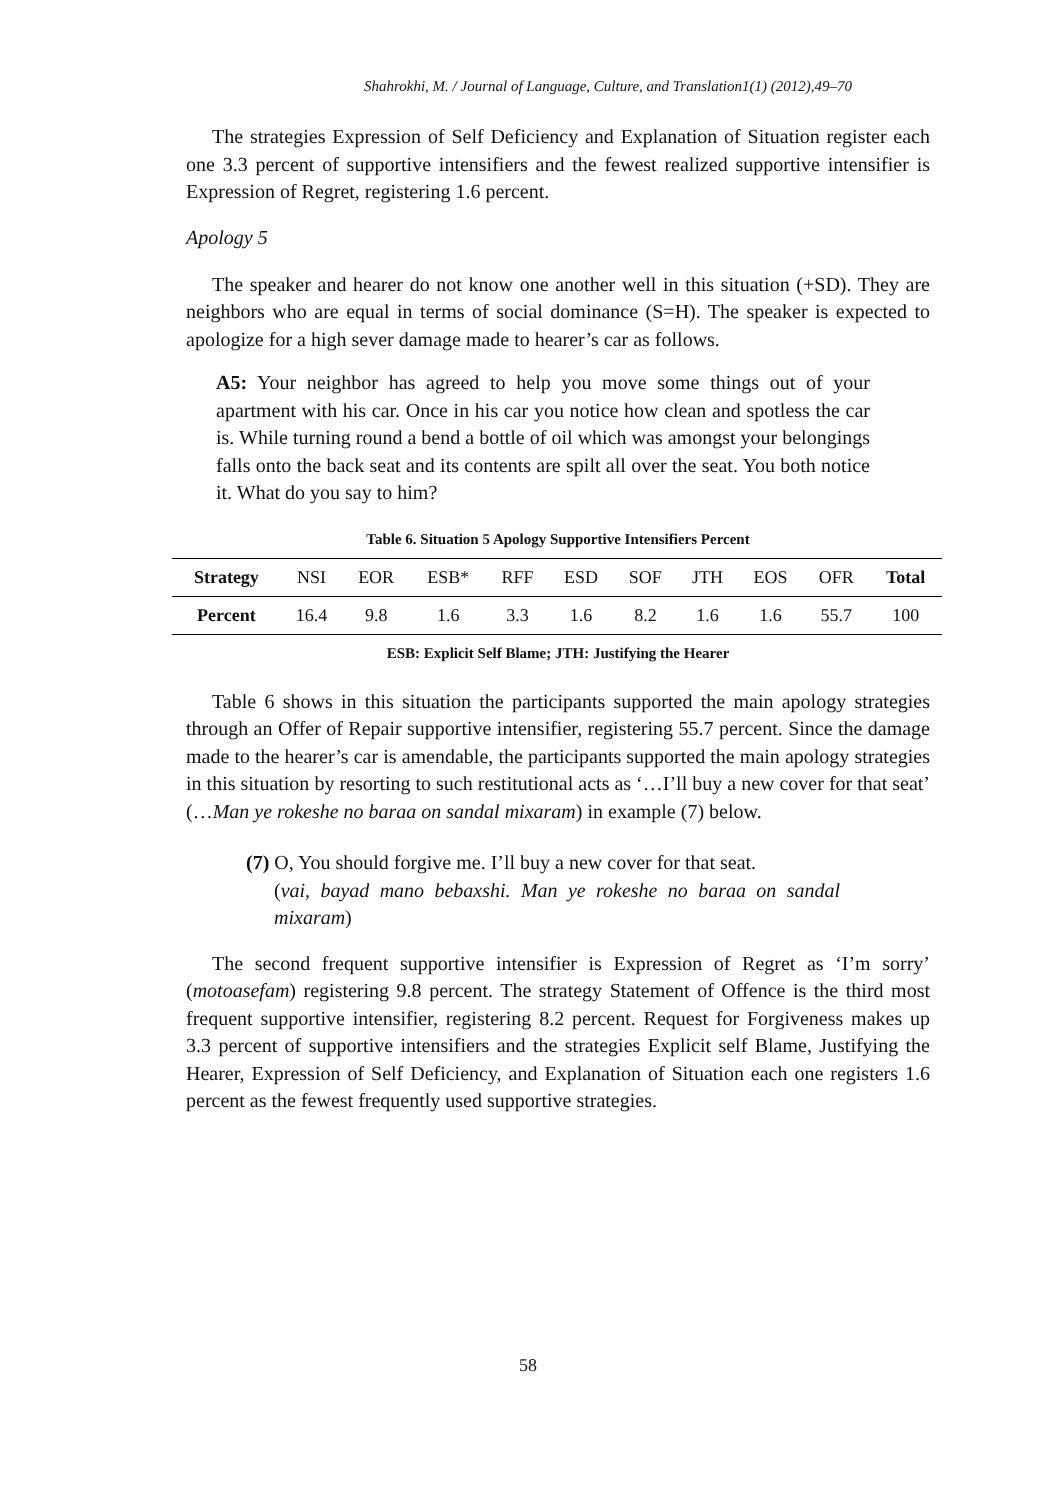Shahrokhi, M. / Journal of Language, Culture, and Translation1(1) (2012),49–70
The strategies Expression of Self Deficiency and Explanation of Situation register each one 3.3 percent of supportive intensifiers and the fewest realized supportive intensifier is Expression of Regret, registering 1.6 percent.
Apology 5
The speaker and hearer do not know one another well in this situation (+SD). They are neighbors who are equal in terms of social dominance (S=H). The speaker is expected to apologize for a high sever damage made to hearer’s car as follows.
A5: Your neighbor has agreed to help you move some things out of your apartment with his car. Once in his car you notice how clean and spotless the car is. While turning round a bend a bottle of oil which was amongst your belongings falls onto the back seat and its contents are spilt all over the seat. You both notice it. What do you say to him?
Table 6. Situation 5 Apology Supportive Intensifiers Percent
| Strategy | NSI | EOR | ESB* | RFF | ESD | SOF | JTH | EOS | OFR | Total |
| --- | --- | --- | --- | --- | --- | --- | --- | --- | --- | --- |
| Percent | 16.4 | 9.8 | 1.6 | 3.3 | 1.6 | 8.2 | 1.6 | 1.6 | 55.7 | 100 |
ESB: Explicit Self Blame; JTH: Justifying the Hearer
Table 6 shows in this situation the participants supported the main apology strategies through an Offer of Repair supportive intensifier, registering 55.7 percent. Since the damage made to the hearer’s car is amendable, the participants supported the main apology strategies in this situation by resorting to such restitutional acts as ‘…I’ll buy a new cover for that seat’ (…Man ye rokeshe no baraa on sandal mixaram) in example (7) below.
(7) O, You should forgive me. I’ll buy a new cover for that seat.
(vai, bayad mano bebaxshi. Man ye rokeshe no baraa on sandal mixaram)
The second frequent supportive intensifier is Expression of Regret as ‘I’m sorry’ (motoasefam) registering 9.8 percent. The strategy Statement of Offence is the third most frequent supportive intensifier, registering 8.2 percent. Request for Forgiveness makes up 3.3 percent of supportive intensifiers and the strategies Explicit self Blame, Justifying the Hearer, Expression of Self Deficiency, and Explanation of Situation each one registers 1.6 percent as the fewest frequently used supportive strategies.
58